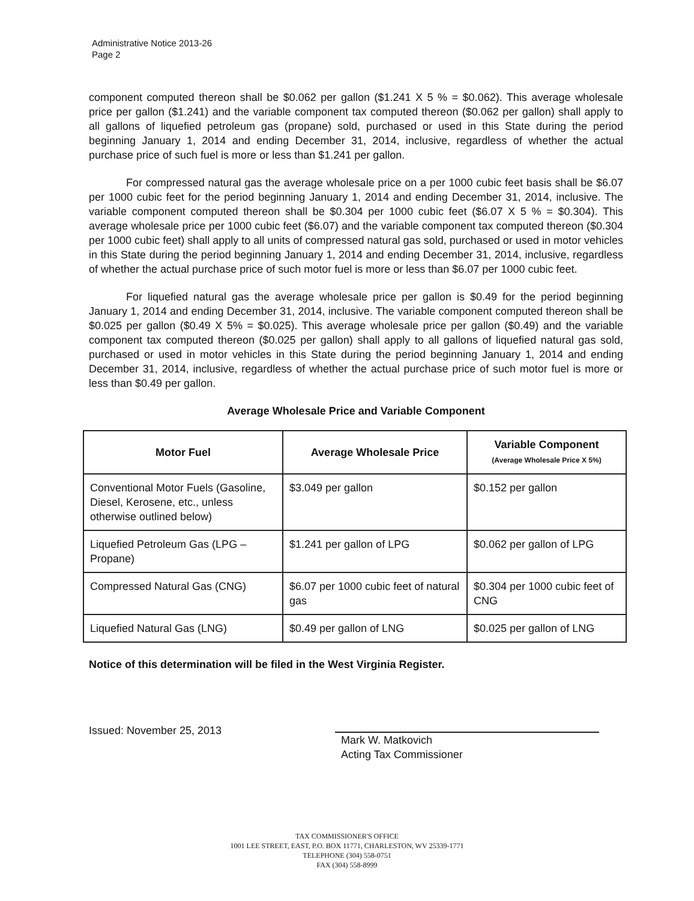Administrative Notice 2013-26
Page 2
component computed thereon shall be $0.062 per gallon ($1.241 X 5 % = $0.062). This average wholesale price per gallon ($1.241) and the variable component tax computed thereon ($0.062 per gallon) shall apply to all gallons of liquefied petroleum gas (propane) sold, purchased or used in this State during the period beginning January 1, 2014 and ending December 31, 2014, inclusive, regardless of whether the actual purchase price of such fuel is more or less than $1.241 per gallon.
For compressed natural gas the average wholesale price on a per 1000 cubic feet basis shall be $6.07 per 1000 cubic feet for the period beginning January 1, 2014 and ending December 31, 2014, inclusive. The variable component computed thereon shall be $0.304 per 1000 cubic feet ($6.07 X 5 % = $0.304). This average wholesale price per 1000 cubic feet ($6.07) and the variable component tax computed thereon ($0.304 per 1000 cubic feet) shall apply to all units of compressed natural gas sold, purchased or used in motor vehicles in this State during the period beginning January 1, 2014 and ending December 31, 2014, inclusive, regardless of whether the actual purchase price of such motor fuel is more or less than $6.07 per 1000 cubic feet.
For liquefied natural gas the average wholesale price per gallon is $0.49 for the period beginning January 1, 2014 and ending December 31, 2014, inclusive. The variable component computed thereon shall be $0.025 per gallon ($0.49 X 5% = $0.025). This average wholesale price per gallon ($0.49) and the variable component tax computed thereon ($0.025 per gallon) shall apply to all gallons of liquefied natural gas sold, purchased or used in motor vehicles in this State during the period beginning January 1, 2014 and ending December 31, 2014, inclusive, regardless of whether the actual purchase price of such motor fuel is more or less than $0.49 per gallon.
Average Wholesale Price and Variable Component
| Motor Fuel | Average Wholesale Price | Variable Component (Average Wholesale Price X 5%) |
| --- | --- | --- |
| Conventional Motor Fuels (Gasoline, Diesel, Kerosene, etc., unless otherwise outlined below) | $3.049 per gallon | $0.152 per gallon |
| Liquefied Petroleum Gas (LPG – Propane) | $1.241 per gallon of LPG | $0.062 per gallon of LPG |
| Compressed Natural Gas (CNG) | $6.07 per 1000 cubic feet of natural gas | $0.304 per 1000 cubic feet of CNG |
| Liquefied Natural Gas (LNG) | $0.49 per gallon of LNG | $0.025 per gallon of LNG |
Notice of this determination will be filed in the West Virginia Register.
Issued: November 25, 2013
Mark W. Matkovich
Acting Tax Commissioner
TAX COMMISSIONER'S OFFICE
1001 LEE STREET, EAST, P.O. BOX 11771, CHARLESTON, WV 25339-1771
TELEPHONE (304) 558-0751
FAX (304) 558-8999